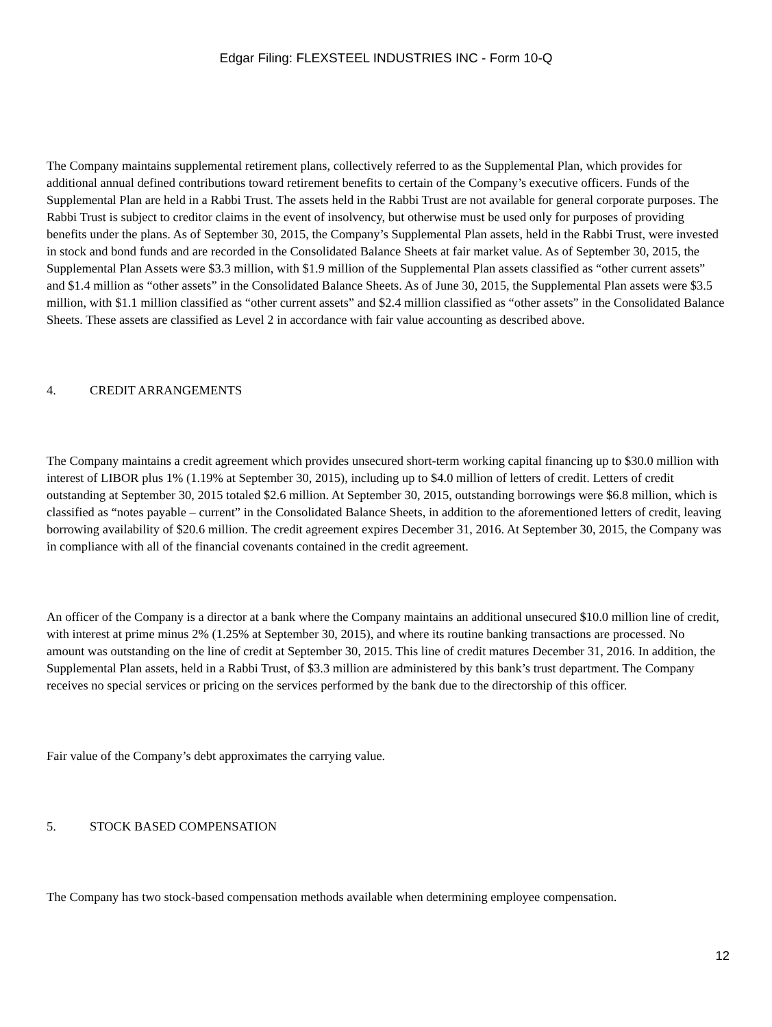Edgar Filing: FLEXSTEEL INDUSTRIES INC - Form 10-Q
The Company maintains supplemental retirement plans, collectively referred to as the Supplemental Plan, which provides for additional annual defined contributions toward retirement benefits to certain of the Company’s executive officers. Funds of the Supplemental Plan are held in a Rabbi Trust. The assets held in the Rabbi Trust are not available for general corporate purposes. The Rabbi Trust is subject to creditor claims in the event of insolvency, but otherwise must be used only for purposes of providing benefits under the plans. As of September 30, 2015, the Company’s Supplemental Plan assets, held in the Rabbi Trust, were invested in stock and bond funds and are recorded in the Consolidated Balance Sheets at fair market value. As of September 30, 2015, the Supplemental Plan Assets were $3.3 million, with $1.9 million of the Supplemental Plan assets classified as “other current assets” and $1.4 million as “other assets” in the Consolidated Balance Sheets. As of June 30, 2015, the Supplemental Plan assets were $3.5 million, with $1.1 million classified as “other current assets” and $2.4 million classified as “other assets” in the Consolidated Balance Sheets. These assets are classified as Level 2 in accordance with fair value accounting as described above.
4. CREDIT ARRANGEMENTS
The Company maintains a credit agreement which provides unsecured short-term working capital financing up to $30.0 million with interest of LIBOR plus 1% (1.19% at September 30, 2015), including up to $4.0 million of letters of credit. Letters of credit outstanding at September 30, 2015 totaled $2.6 million. At September 30, 2015, outstanding borrowings were $6.8 million, which is classified as “notes payable – current” in the Consolidated Balance Sheets, in addition to the aforementioned letters of credit, leaving borrowing availability of $20.6 million. The credit agreement expires December 31, 2016. At September 30, 2015, the Company was in compliance with all of the financial covenants contained in the credit agreement.
An officer of the Company is a director at a bank where the Company maintains an additional unsecured $10.0 million line of credit, with interest at prime minus 2% (1.25% at September 30, 2015), and where its routine banking transactions are processed. No amount was outstanding on the line of credit at September 30, 2015. This line of credit matures December 31, 2016. In addition, the Supplemental Plan assets, held in a Rabbi Trust, of $3.3 million are administered by this bank’s trust department. The Company receives no special services or pricing on the services performed by the bank due to the directorship of this officer.
Fair value of the Company’s debt approximates the carrying value.
5. STOCK BASED COMPENSATION
The Company has two stock-based compensation methods available when determining employee compensation.
12